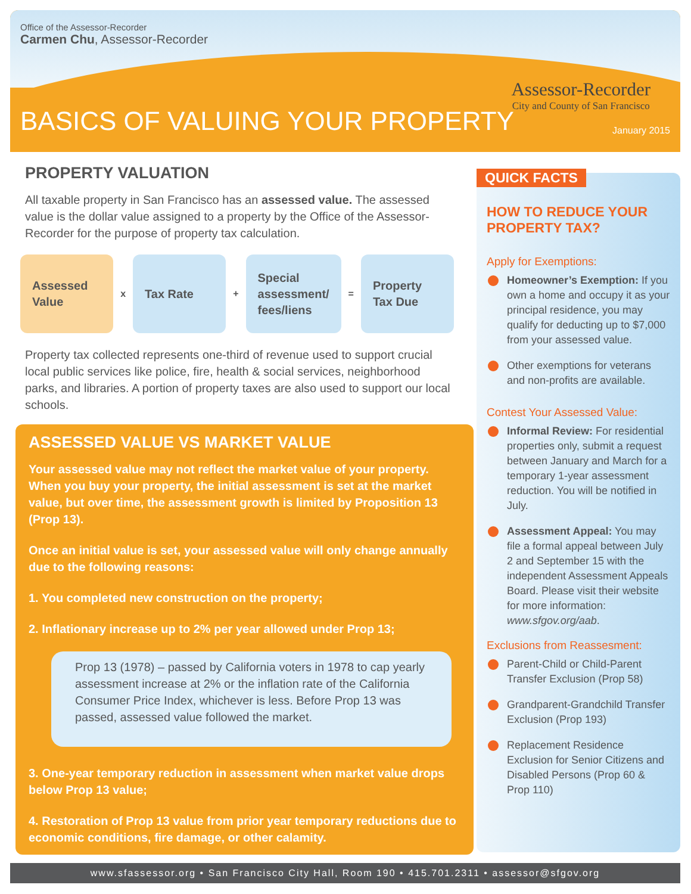Office of the Assessor-Recorder
Carmen Chu, Assessor-Recorder
BASICS OF VALUING YOUR PROPERTY January 2015
Assessor-Recorder
City and County of San Francisco
PROPERTY VALUATION
All taxable property in San Francisco has an assessed value. The assessed value is the dollar value assigned to a property by the Office of the Assessor-Recorder for the purpose of property tax calculation.
Assessed Value
x
Tax Rate
+
Special assessment/ fees/liens
=
Property Tax Due
Property tax collected represents one-third of revenue used to support crucial local public services like police, fire, health & social services, neighborhood parks, and libraries. A portion of property taxes are also used to support our local schools.
ASSESSED VALUE VS MARKET VALUE
Your assessed value may not reflect the market value of your property. When you buy your property, the initial assessment is set at the market value, but over time, the assessment growth is limited by Proposition 13 (Prop 13).
Once an initial value is set, your assessed value will only change annually due to the following reasons:
1. You completed new construction on the property;
2. Inflationary increase up to 2% per year allowed under Prop 13;
Prop 13 (1978) – passed by California voters in 1978 to cap yearly assessment increase at 2% or the inflation rate of the California Consumer Price Index, whichever is less. Before Prop 13 was passed, assessed value followed the market.
3. One-year temporary reduction in assessment when market value drops below Prop 13 value;
4. Restoration of Prop 13 value from prior year temporary reductions due to economic conditions, fire damage, or other calamity.
HOW TO REDUCE YOUR PROPERTY TAX?
Apply for Exemptions:
Homeowner’s Exemption: If you own a home and occupy it as your principal residence, you may qualify for deducting up to $7,000 from your assessed value.
Other exemptions for veterans and non-profits are available.
Contest Your Assessed Value:
Informal Review: For residential properties only, submit a request between January and March for a temporary 1-year assessment reduction. You will be notified in July.
Assessment Appeal: You may file a formal appeal between July 2 and September 15 with the independent Assessment Appeals Board. Please visit their website for more information: www.sfgov.org/aab.
Exclusions from Reassesment:
Parent-Child or Child-Parent Transfer Exclusion (Prop 58)
Grandparent-Grandchild Transfer Exclusion (Prop 193)
Replacement Residence Exclusion for Senior Citizens and Disabled Persons (Prop 60 & Prop 110)
QUICK FACTS
www.sfassessor.org • San Francisco City Hall, Room 190 • 415.701.2311 • assessor@sfgov.org